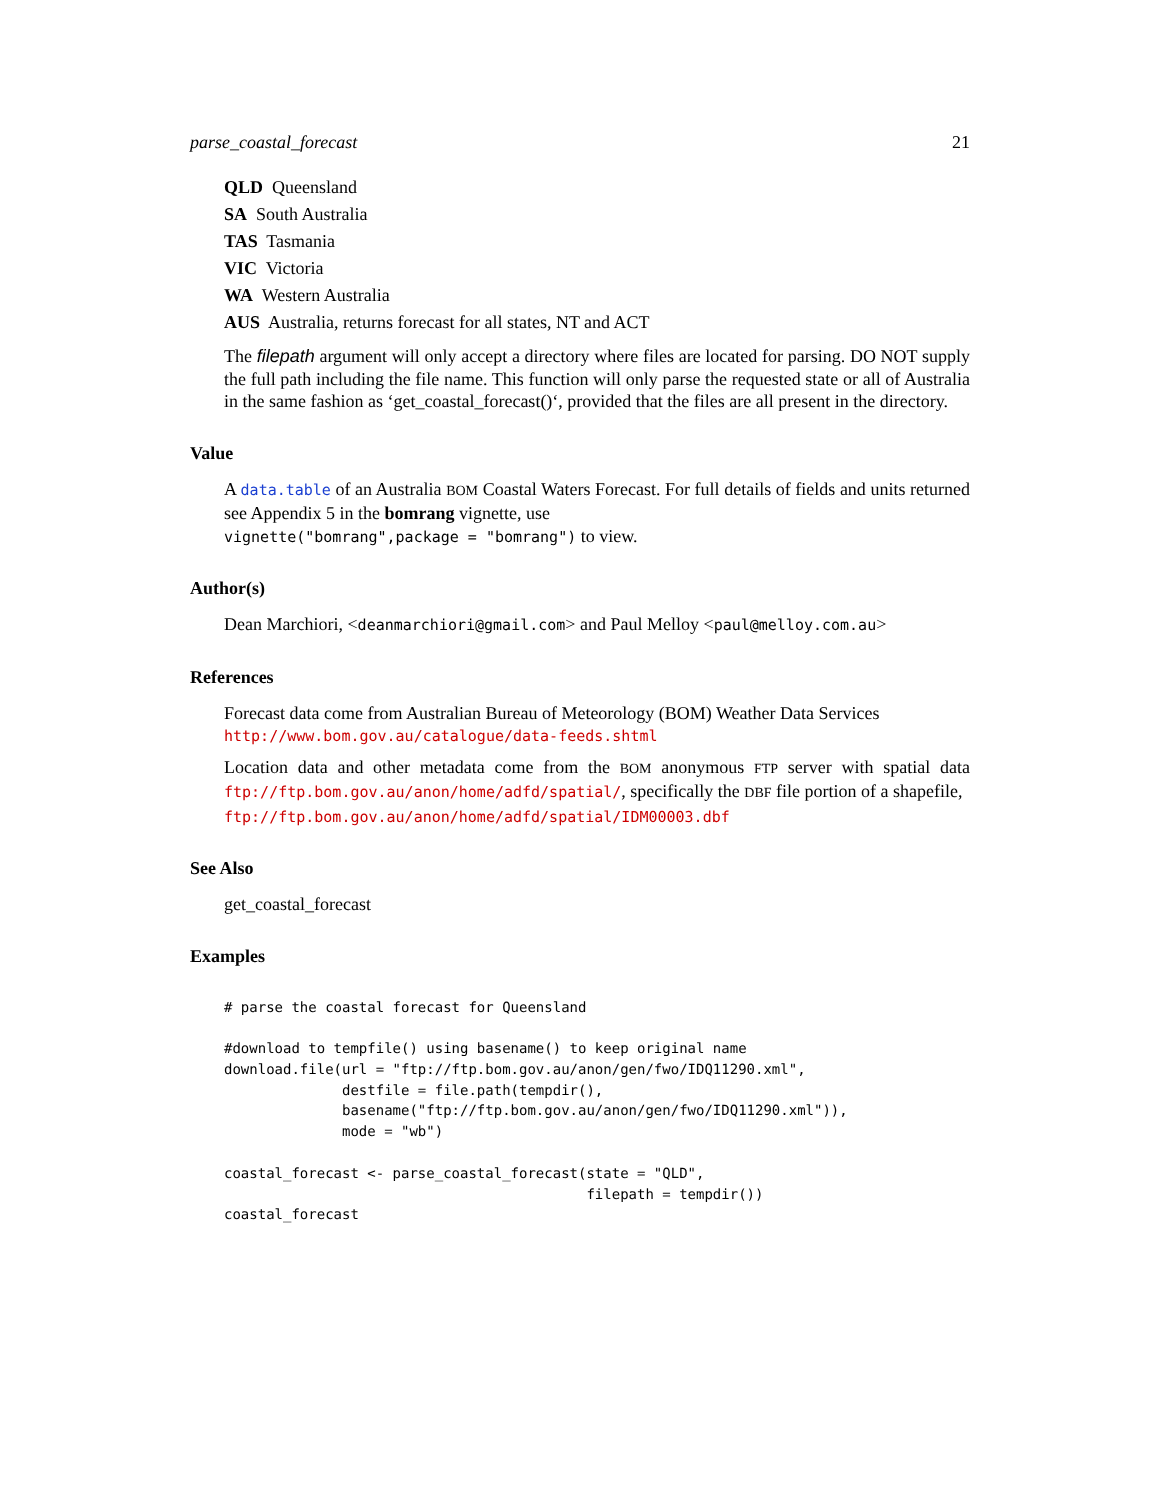parse_coastal_forecast 21
QLD Queensland
SA South Australia
TAS Tasmania
VIC Victoria
WA Western Australia
AUS Australia, returns forecast for all states, NT and ACT
The filepath argument will only accept a directory where files are located for parsing. DO NOT supply the full path including the file name. This function will only parse the requested state or all of Australia in the same fashion as ‘get_coastal_forecast()‘, provided that the files are all present in the directory.
Value
A data.table of an Australia BOM Coastal Waters Forecast. For full details of fields and units returned see Appendix 5 in the bomrang vignette, use
vignette("bomrang",package = "bomrang") to view.
Author(s)
Dean Marchiori, <deanmarchiori@gmail.com> and Paul Melloy <paul@melloy.com.au>
References
Forecast data come from Australian Bureau of Meteorology (BOM) Weather Data Services
http://www.bom.gov.au/catalogue/data-feeds.shtml
Location data and other metadata come from the BOM anonymous FTP server with spatial data ftp://ftp.bom.gov.au/anon/home/adfd/spatial/, specifically the DBF file portion of a shapefile,
ftp://ftp.bom.gov.au/anon/home/adfd/spatial/IDM00003.dbf
See Also
get_coastal_forecast
Examples
# parse the coastal forecast for Queensland

#download to tempfile() using basename() to keep original name
download.file(url = "ftp://ftp.bom.gov.au/anon/gen/fwo/IDQ11290.xml",
              destfile = file.path(tempdir(),
              basename("ftp://ftp.bom.gov.au/anon/gen/fwo/IDQ11290.xml")),
              mode = "wb")

coastal_forecast <- parse_coastal_forecast(state = "QLD",
                                           filepath = tempdir())
coastal_forecast